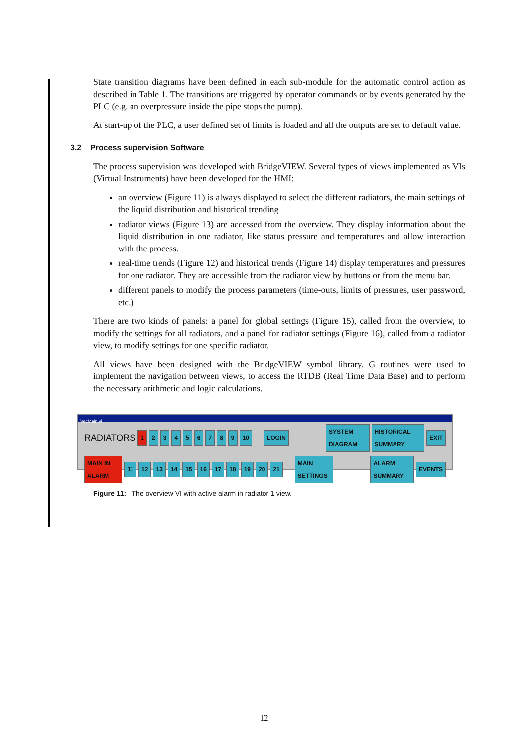State transition diagrams have been defined in each sub-module for the automatic control action as described in Table 1. The transitions are triggered by operator commands or by events generated by the PLC (e.g. an overpressure inside the pipe stops the pump).
At start-up of the PLC, a user defined set of limits is loaded and all the outputs are set to default value.
3.2 Process supervision Software
The process supervision was developed with BridgeVIEW. Several types of views implemented as VIs (Virtual Instruments) have been developed for the HMI:
an overview (Figure 11) is always displayed to select the different radiators, the main settings of the liquid distribution and historical trending
radiator views (Figure 13) are accessed from the overview. They display information about the liquid distribution in one radiator, like status pressure and temperatures and allow interaction with the process.
real-time trends (Figure 12) and historical trends (Figure 14) display temperatures and pressures for one radiator. They are accessible from the radiator view by buttons or from the menu bar.
different panels to modify the process parameters (time-outs, limits of pressures, user password, etc.)
There are two kinds of panels: a panel for global settings (Figure 15), called from the overview, to modify the settings for all radiators, and a panel for radiator settings (Figure 16), called from a radiator view, to modify settings for one specific radiator.
All views have been designed with the BridgeVIEW symbol library. G routines were used to implement the navigation between views, to access the RTDB (Real Time Data Base) and to perform the necessary arithmetic and logic calculations.
VecMain.vi
RADIATORS 1 2 3 4 5 6 7 8 9 10 LOGIN SYSTEM DIAGRAM HISTORICAL SUMMARY EXIT
MAIN IN ALARM 11 12 13 14 15 16 17 18 19 20 21 MAIN SETTINGS ALARM SUMMARY EVENTS
Figure 11: The overview VI with active alarm in radiator 1 view.
12